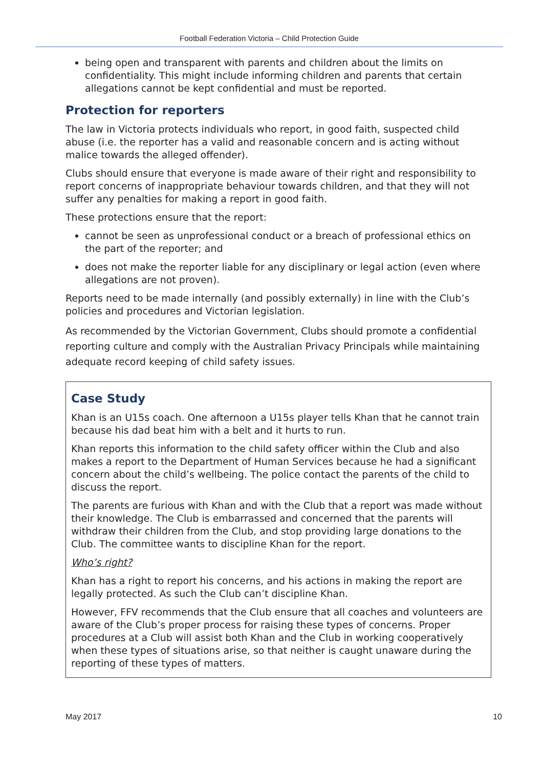Football Federation Victoria – Child Protection Guide
being open and transparent with parents and children about the limits on confidentiality. This might include informing children and parents that certain allegations cannot be kept confidential and must be reported.
Protection for reporters
The law in Victoria protects individuals who report, in good faith, suspected child abuse (i.e. the reporter has a valid and reasonable concern and is acting without malice towards the alleged offender).
Clubs should ensure that everyone is made aware of their right and responsibility to report concerns of inappropriate behaviour towards children, and that they will not suffer any penalties for making a report in good faith.
These protections ensure that the report:
cannot be seen as unprofessional conduct or a breach of professional ethics on the part of the reporter; and
does not make the reporter liable for any disciplinary or legal action (even where allegations are not proven).
Reports need to be made internally (and possibly externally) in line with the Club’s policies and procedures and Victorian legislation.
As recommended by the Victorian Government, Clubs should promote a confidential reporting culture and comply with the Australian Privacy Principals while maintaining adequate record keeping of child safety issues.
Case Study
Khan is an U15s coach. One afternoon a U15s player tells Khan that he cannot train because his dad beat him with a belt and it hurts to run.
Khan reports this information to the child safety officer within the Club and also makes a report to the Department of Human Services because he had a significant concern about the child’s wellbeing. The police contact the parents of the child to discuss the report.
The parents are furious with Khan and with the Club that a report was made without their knowledge. The Club is embarrassed and concerned that the parents will withdraw their children from the Club, and stop providing large donations to the Club. The committee wants to discipline Khan for the report.
Who’s right?
Khan has a right to report his concerns, and his actions in making the report are legally protected. As such the Club can’t discipline Khan.
However, FFV recommends that the Club ensure that all coaches and volunteers are aware of the Club’s proper process for raising these types of concerns. Proper procedures at a Club will assist both Khan and the Club in working cooperatively when these types of situations arise, so that neither is caught unaware during the reporting of these types of matters.
May 2017 10